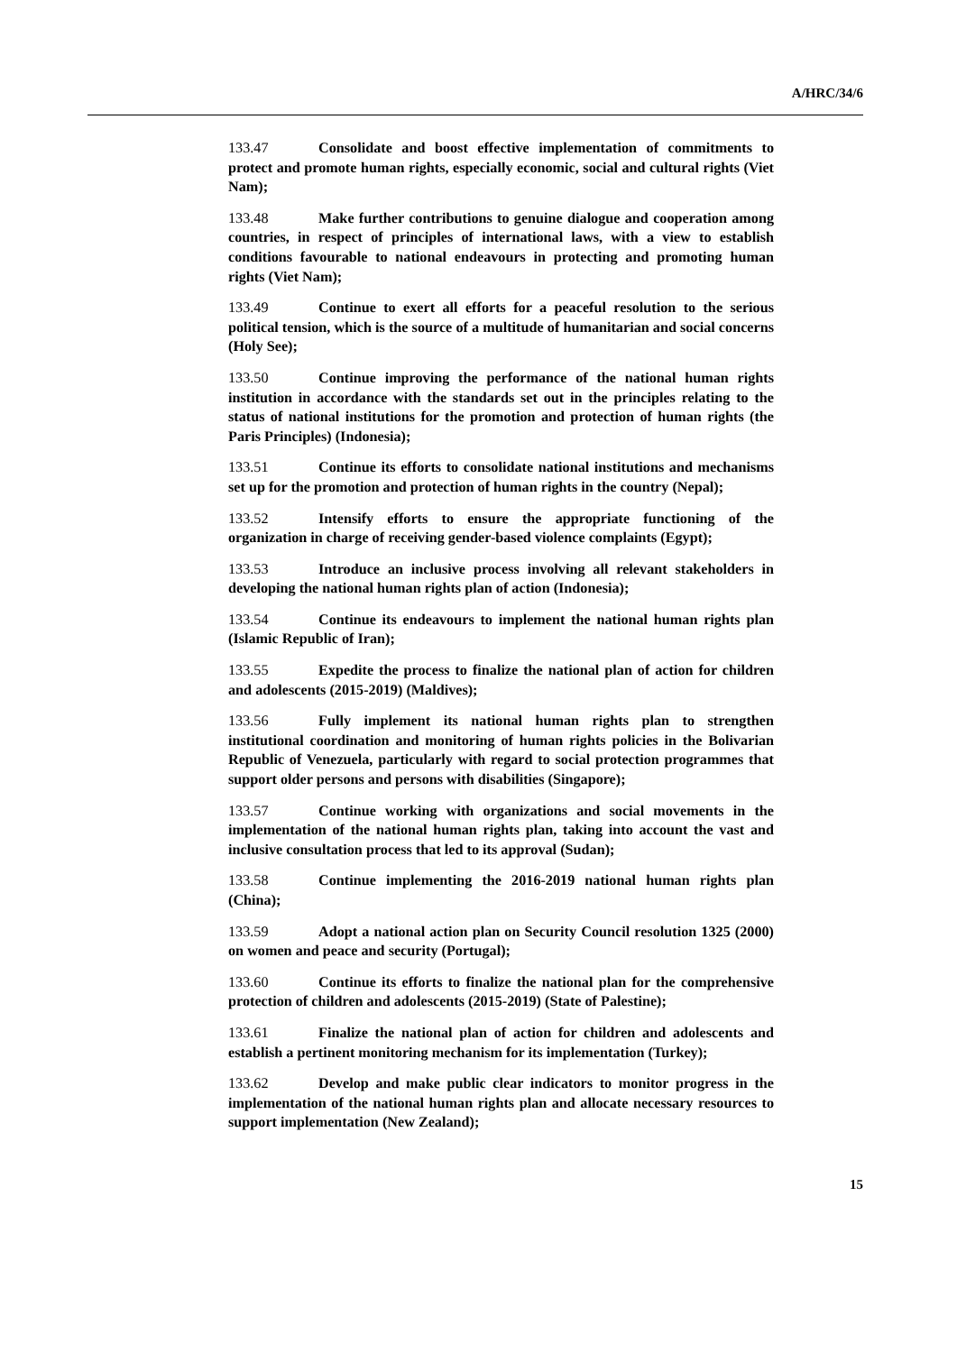A/HRC/34/6
133.47 Consolidate and boost effective implementation of commitments to protect and promote human rights, especially economic, social and cultural rights (Viet Nam);
133.48 Make further contributions to genuine dialogue and cooperation among countries, in respect of principles of international laws, with a view to establish conditions favourable to national endeavours in protecting and promoting human rights (Viet Nam);
133.49 Continue to exert all efforts for a peaceful resolution to the serious political tension, which is the source of a multitude of humanitarian and social concerns (Holy See);
133.50 Continue improving the performance of the national human rights institution in accordance with the standards set out in the principles relating to the status of national institutions for the promotion and protection of human rights (the Paris Principles) (Indonesia);
133.51 Continue its efforts to consolidate national institutions and mechanisms set up for the promotion and protection of human rights in the country (Nepal);
133.52 Intensify efforts to ensure the appropriate functioning of the organization in charge of receiving gender-based violence complaints (Egypt);
133.53 Introduce an inclusive process involving all relevant stakeholders in developing the national human rights plan of action (Indonesia);
133.54 Continue its endeavours to implement the national human rights plan (Islamic Republic of Iran);
133.55 Expedite the process to finalize the national plan of action for children and adolescents (2015-2019) (Maldives);
133.56 Fully implement its national human rights plan to strengthen institutional coordination and monitoring of human rights policies in the Bolivarian Republic of Venezuela, particularly with regard to social protection programmes that support older persons and persons with disabilities (Singapore);
133.57 Continue working with organizations and social movements in the implementation of the national human rights plan, taking into account the vast and inclusive consultation process that led to its approval (Sudan);
133.58 Continue implementing the 2016-2019 national human rights plan (China);
133.59 Adopt a national action plan on Security Council resolution 1325 (2000) on women and peace and security (Portugal);
133.60 Continue its efforts to finalize the national plan for the comprehensive protection of children and adolescents (2015-2019) (State of Palestine);
133.61 Finalize the national plan of action for children and adolescents and establish a pertinent monitoring mechanism for its implementation (Turkey);
133.62 Develop and make public clear indicators to monitor progress in the implementation of the national human rights plan and allocate necessary resources to support implementation (New Zealand);
15